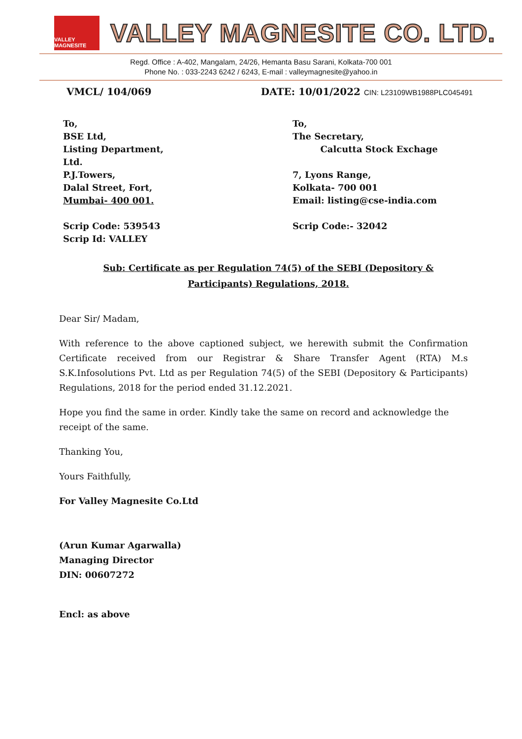VALLEY MAGNESITE
VALLEY MAGNESITE CO. LTD.
Regd. Office : A-402, Mangalam, 24/26, Hemanta Basu Sarani, Kolkata-700 001
Phone No. : 033-2243 6242 / 6243, E-mail : valleymagnesite@yahoo.in
VMCL/ 104/069 DATE: 10/01/2022 CIN: L23109WB1988PLC045491
To,
BSE Ltd,
Listing Department,
Ltd.
P.J.Towers,
Dalal Street, Fort,
Mumbai- 400 001.
Scrip Code: 539543
Scrip Id: VALLEY
To,
The Secretary,
Calcutta Stock Exchage
7, Lyons Range,
Kolkata- 700 001
Email: listing@cse-india.com
Scrip Code:- 32042
Sub: Certificate as per Regulation 74(5) of the SEBI (Depository & Participants) Regulations, 2018.
Dear Sir/ Madam,
With reference to the above captioned subject, we herewith submit the Confirmation Certificate received from our Registrar & Share Transfer Agent (RTA) M.s S.K.Infosolutions Pvt. Ltd as per Regulation 74(5) of the SEBI (Depository & Participants) Regulations, 2018 for the period ended 31.12.2021.
Hope you find the same in order. Kindly take the same on record and acknowledge the receipt of the same.
Thanking You,
Yours Faithfully,
For Valley Magnesite Co.Ltd
(Arun Kumar Agarwalla)
Managing Director
DIN: 00607272
Encl: as above